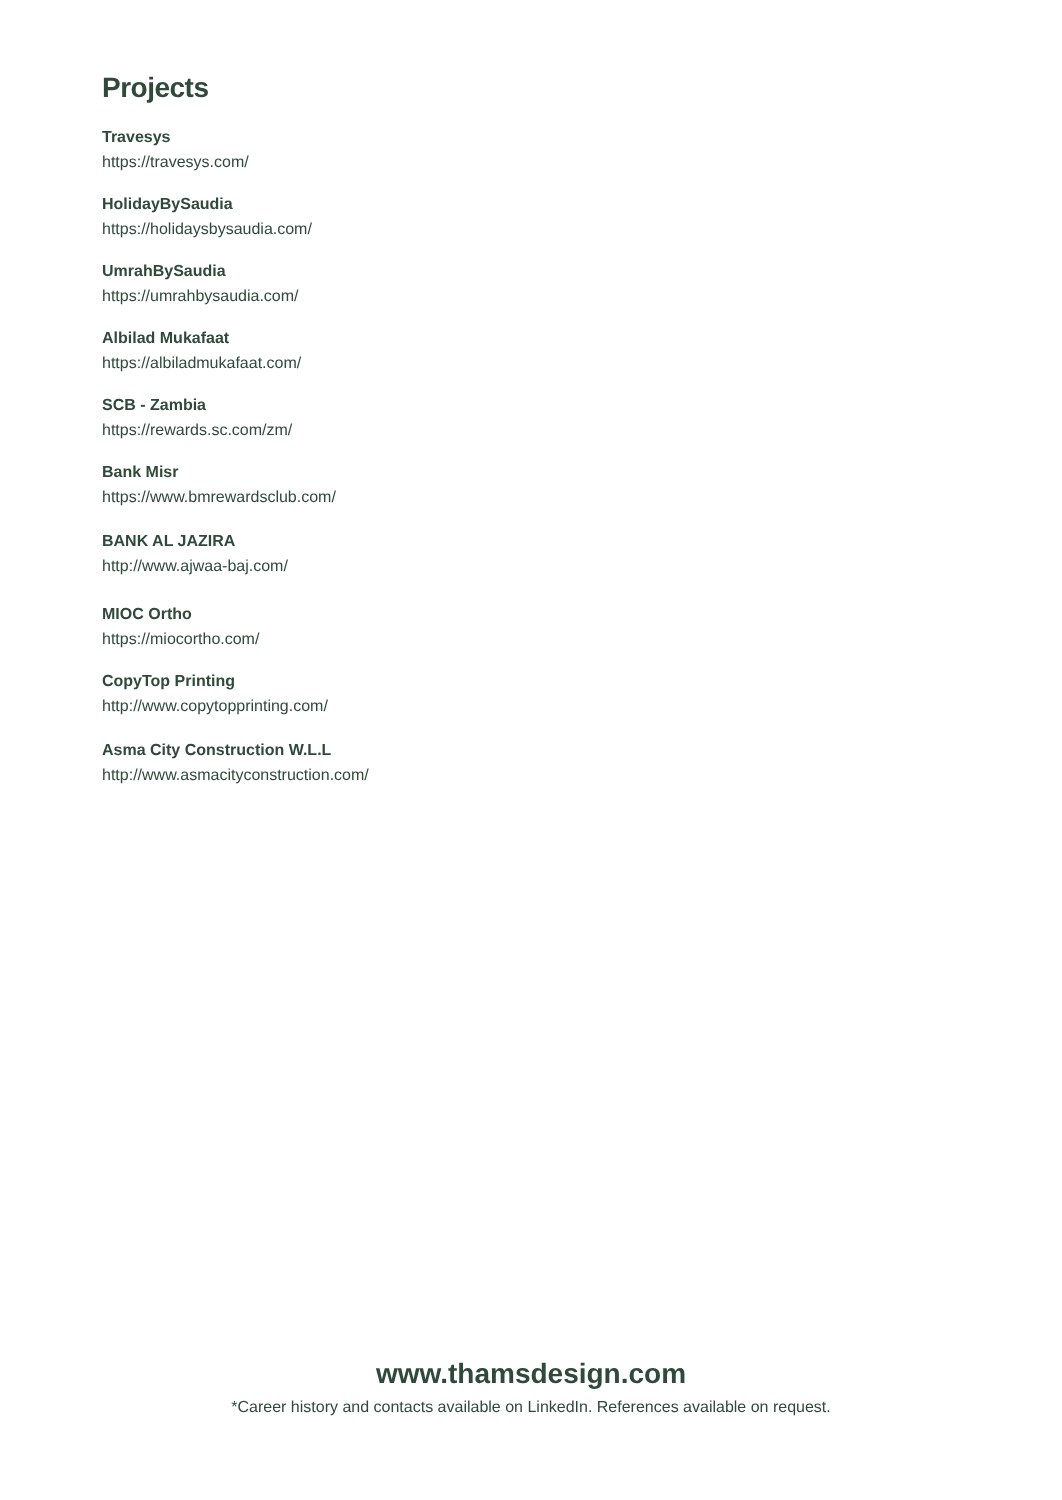Projects
Travesys
https://travesys.com/
HolidayBySaudia
https://holidaysbysaudia.com/
UmrahBySaudia
https://umrahbysaudia.com/
Albilad Mukafaat
https://albiladmukafaat.com/
SCB - Zambia
https://rewards.sc.com/zm/
Bank Misr
https://www.bmrewardsclub.com/
BANK AL JAZIRA
http://www.ajwaa-baj.com/
MIOC Ortho
https://miocortho.com/
CopyTop Printing
http://www.copytopprinting.com/
Asma City Construction W.L.L
http://www.asmacityconstruction.com/
www.thamsdesign.com
*Career history and contacts available on LinkedIn. References available on request.